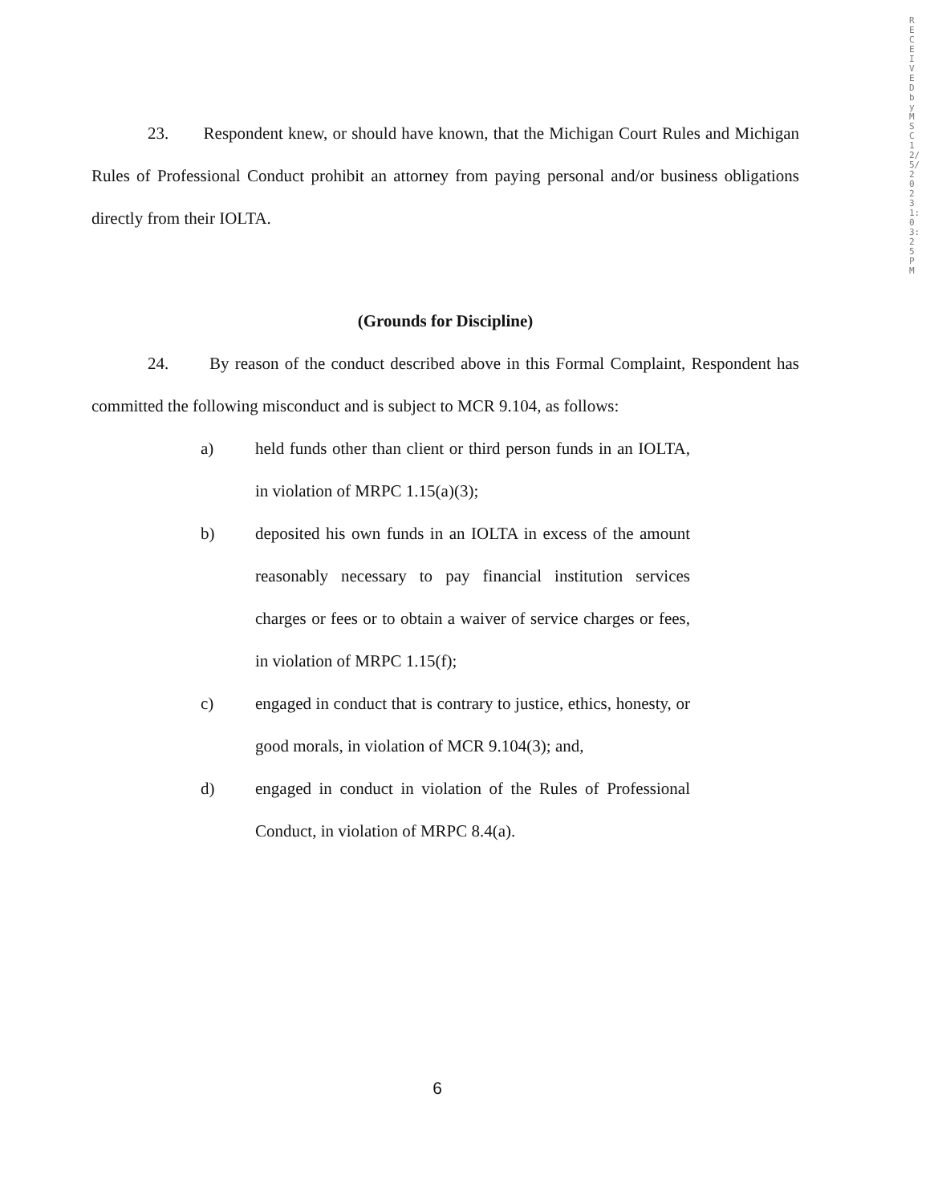RECEIVED by MSC 12/5/2023 1:03:25 PM
23. Respondent knew, or should have known, that the Michigan Court Rules and Michigan Rules of Professional Conduct prohibit an attorney from paying personal and/or business obligations directly from their IOLTA.
(Grounds for Discipline)
24. By reason of the conduct described above in this Formal Complaint, Respondent has committed the following misconduct and is subject to MCR 9.104, as follows:
a) held funds other than client or third person funds in an IOLTA, in violation of MRPC 1.15(a)(3);
b) deposited his own funds in an IOLTA in excess of the amount reasonably necessary to pay financial institution services charges or fees or to obtain a waiver of service charges or fees, in violation of MRPC 1.15(f);
c) engaged in conduct that is contrary to justice, ethics, honesty, or good morals, in violation of MCR 9.104(3); and,
d) engaged in conduct in violation of the Rules of Professional Conduct, in violation of MRPC 8.4(a).
6